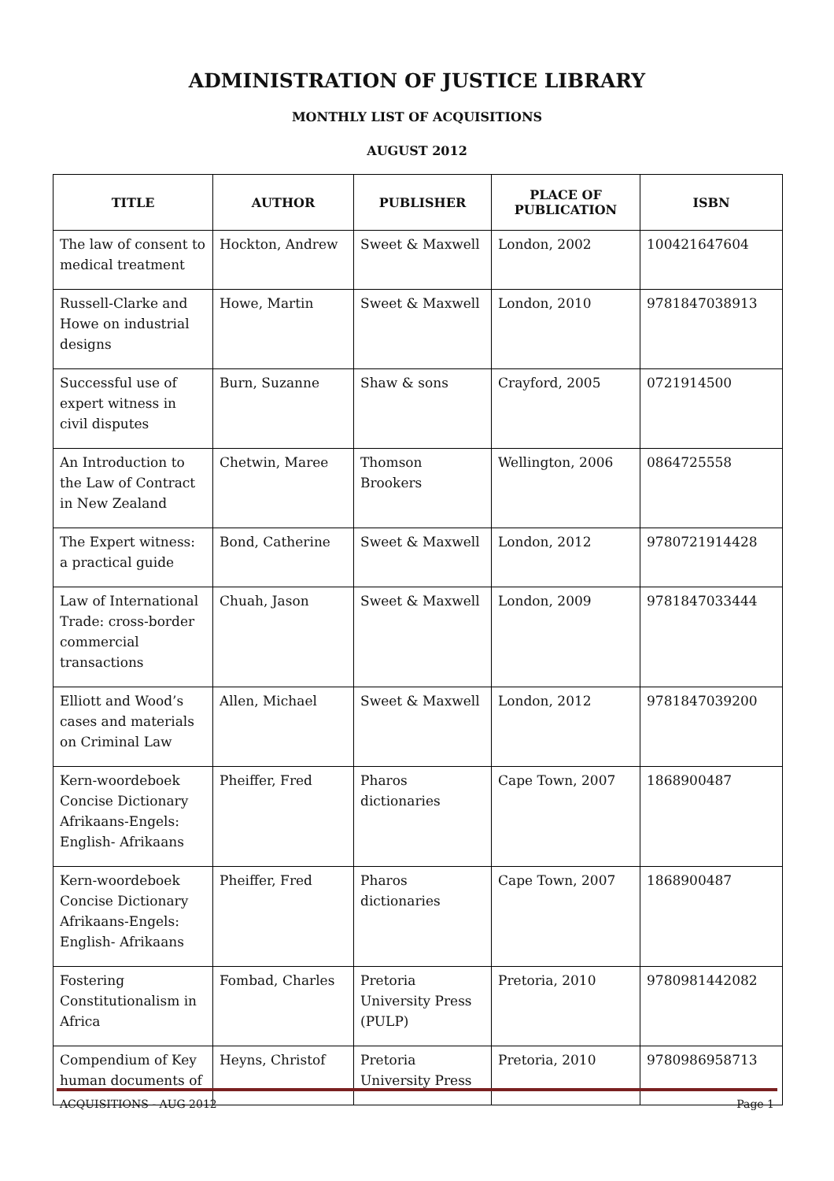ADMINISTRATION OF JUSTICE LIBRARY
MONTHLY LIST OF ACQUISITIONS
AUGUST 2012
| TITLE | AUTHOR | PUBLISHER | PLACE OF PUBLICATION | ISBN |
| --- | --- | --- | --- | --- |
| The law of consent to medical treatment | Hockton, Andrew | Sweet & Maxwell | London, 2002 | 100421647604 |
| Russell-Clarke and Howe on industrial designs | Howe, Martin | Sweet & Maxwell | London, 2010 | 9781847038913 |
| Successful use of expert witness in civil disputes | Burn, Suzanne | Shaw & sons | Crayford, 2005 | 0721914500 |
| An Introduction to the Law of Contract in New Zealand | Chetwin, Maree | Thomson Brookers | Wellington, 2006 | 0864725558 |
| The Expert witness: a practical guide | Bond, Catherine | Sweet & Maxwell | London, 2012 | 9780721914428 |
| Law of International Trade: cross-border commercial transactions | Chuah, Jason | Sweet & Maxwell | London, 2009 | 9781847033444 |
| Elliott and Wood’s cases and materials on Criminal Law | Allen, Michael | Sweet & Maxwell | London, 2012 | 9781847039200 |
| Kern-woordeboek Concise Dictionary Afrikaans-Engels: English- Afrikaans | Pheiffer, Fred | Pharos dictionaries | Cape Town, 2007 | 1868900487 |
| Kern-woordeboek Concise Dictionary Afrikaans-Engels: English- Afrikaans | Pheiffer, Fred | Pharos dictionaries | Cape Town, 2007 | 1868900487 |
| Fostering Constitutionalism in Africa | Fombad, Charles | Pretoria University Press (PULP) | Pretoria, 2010 | 9780981442082 |
| Compendium of Key human documents of | Heyns, Christof | Pretoria University Press | Pretoria, 2010 | 9780986958713 |
ACQUISITIONS - AUG 2012 Page 1